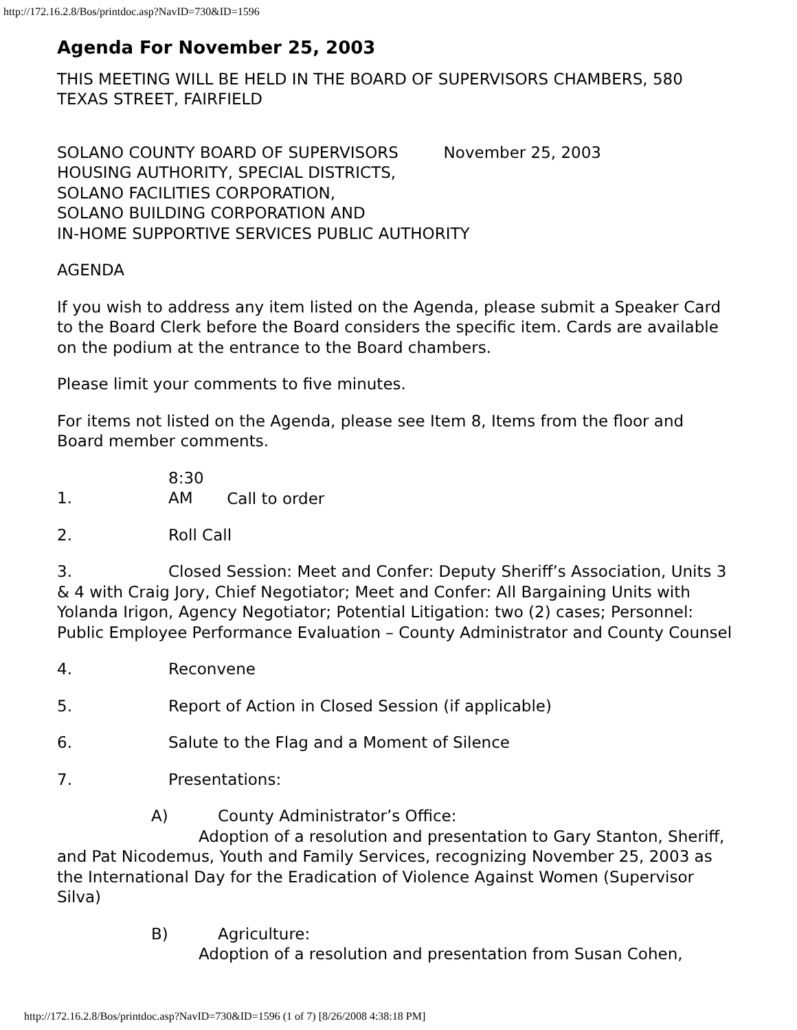http://172.16.2.8/Bos/printdoc.asp?NavID=730&ID=1596
Agenda For November 25, 2003
THIS MEETING WILL BE HELD IN THE BOARD OF SUPERVISORS CHAMBERS, 580 TEXAS STREET, FAIRFIELD
SOLANO COUNTY BOARD OF SUPERVISORS November 25, 2003
HOUSING AUTHORITY, SPECIAL DISTRICTS,
SOLANO FACILITIES CORPORATION,
SOLANO BUILDING CORPORATION AND
IN-HOME SUPPORTIVE SERVICES PUBLIC AUTHORITY
AGENDA
If you wish to address any item listed on the Agenda, please submit a Speaker Card to the Board Clerk before the Board considers the specific item. Cards are available on the podium at the entrance to the Board chambers.
Please limit your comments to five minutes.
For items not listed on the Agenda, please see Item 8, Items from the floor and Board member comments.
1. 8:30 AM Call to order
2. Roll Call
3. Closed Session: Meet and Confer: Deputy Sheriff’s Association, Units 3 & 4 with Craig Jory, Chief Negotiator; Meet and Confer: All Bargaining Units with Yolanda Irigon, Agency Negotiator; Potential Litigation: two (2) cases; Personnel: Public Employee Performance Evaluation – County Administrator and County Counsel
4. Reconvene
5. Report of Action in Closed Session (if applicable)
6. Salute to the Flag and a Moment of Silence
7. Presentations:
A) County Administrator’s Office:
Adoption of a resolution and presentation to Gary Stanton, Sheriff, and Pat Nicodemus, Youth and Family Services, recognizing November 25, 2003 as the International Day for the Eradication of Violence Against Women (Supervisor Silva)
B) Agriculture:
Adoption of a resolution and presentation from Susan Cohen,
http://172.16.2.8/Bos/printdoc.asp?NavID=730&ID=1596 (1 of 7) [8/26/2008 4:38:18 PM]